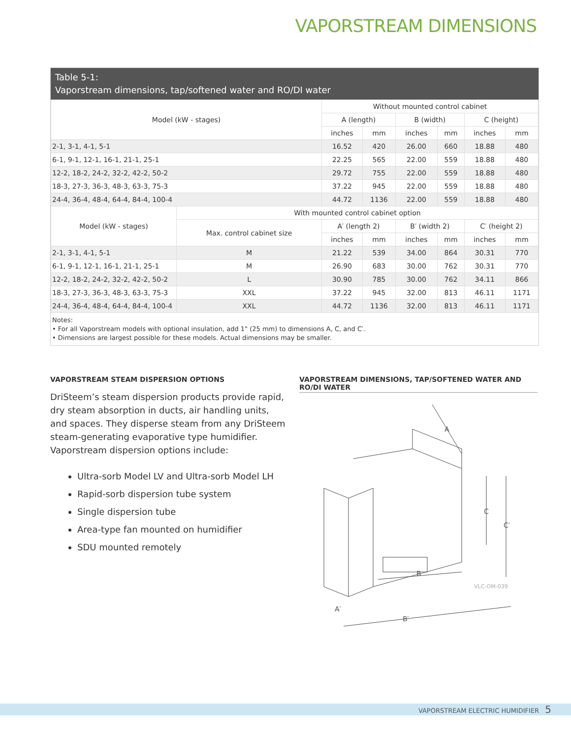VAPORSTREAM DIMENSIONS
Table 5-1:
Vaporstream dimensions, tap/softened water and RO/DI water
| Model (kW - stages) | | Without mounted control cabinet | | | | | |
| | | A (length) | | B (width) | | C (height) | |
| | | inches | mm | inches | mm | inches | mm |
| 2-1, 3-1, 4-1, 5-1 | | 16.52 | 420 | 26.00 | 660 | 18.88 | 480 |
| 6-1, 9-1, 12-1, 16-1, 21-1, 25-1 | | 22.25 | 565 | 22.00 | 559 | 18.88 | 480 |
| 12-2, 18-2, 24-2, 32-2, 42-2, 50-2 | | 29.72 | 755 | 22.00 | 559 | 18.88 | 480 |
| 18-3, 27-3, 36-3, 48-3, 63-3, 75-3 | | 37.22 | 945 | 22.00 | 559 | 18.88 | 480 |
| 24-4, 36-4, 48-4, 64-4, 84-4, 100-4 | | 44.72 | 1136 | 22.00 | 559 | 18.88 | 480 |
| Model (kW - stages) | With mounted control cabinet option | | | | | | |
| | Max. control cabinet size | A′ (length 2) | | B′ (width 2) | | C′ (height 2) | |
| | | inches | mm | inches | mm | inches | mm |
| 2-1, 3-1, 4-1, 5-1 | M | 21.22 | 539 | 34.00 | 864 | 30.31 | 770 |
| 6-1, 9-1, 12-1, 16-1, 21-1, 25-1 | M | 26.90 | 683 | 30.00 | 762 | 30.31 | 770 |
| 12-2, 18-2, 24-2, 32-2, 42-2, 50-2 | L | 30.90 | 785 | 30.00 | 762 | 34.11 | 866 |
| 18-3, 27-3, 36-3, 48-3, 63-3, 75-3 | XXL | 37.22 | 945 | 32.00 | 813 | 46.11 | 1171 |
| 24-4, 36-4, 48-4, 64-4, 84-4, 100-4 | XXL | 44.72 | 1136 | 32.00 | 813 | 46.11 | 1171 |
Notes:
• For all Vaporstream models with optional insulation, add 1" (25 mm) to dimensions A, C, and C′.
• Dimensions are largest possible for these models. Actual dimensions may be smaller.
VAPORSTREAM STEAM DISPERSION OPTIONS
DriSteem’s steam dispersion products provide rapid, dry steam absorption in ducts, air handling units, and spaces. They disperse steam from any DriSteem steam-generating evaporative type humidifier. Vaporstream dispersion options include:
Ultra-sorb Model LV and Ultra-sorb Model LH
Rapid-sorb dispersion tube system
Single dispersion tube
Area-type fan mounted on humidifier
SDU mounted remotely
VAPORSTREAM DIMENSIONS, TAP/SOFTENED WATER AND RO/DI WATER
A
C
C′
B
A′
B′
VLC-OM-039
VAPORSTREAM ELECTRIC HUMIDIFIER 5